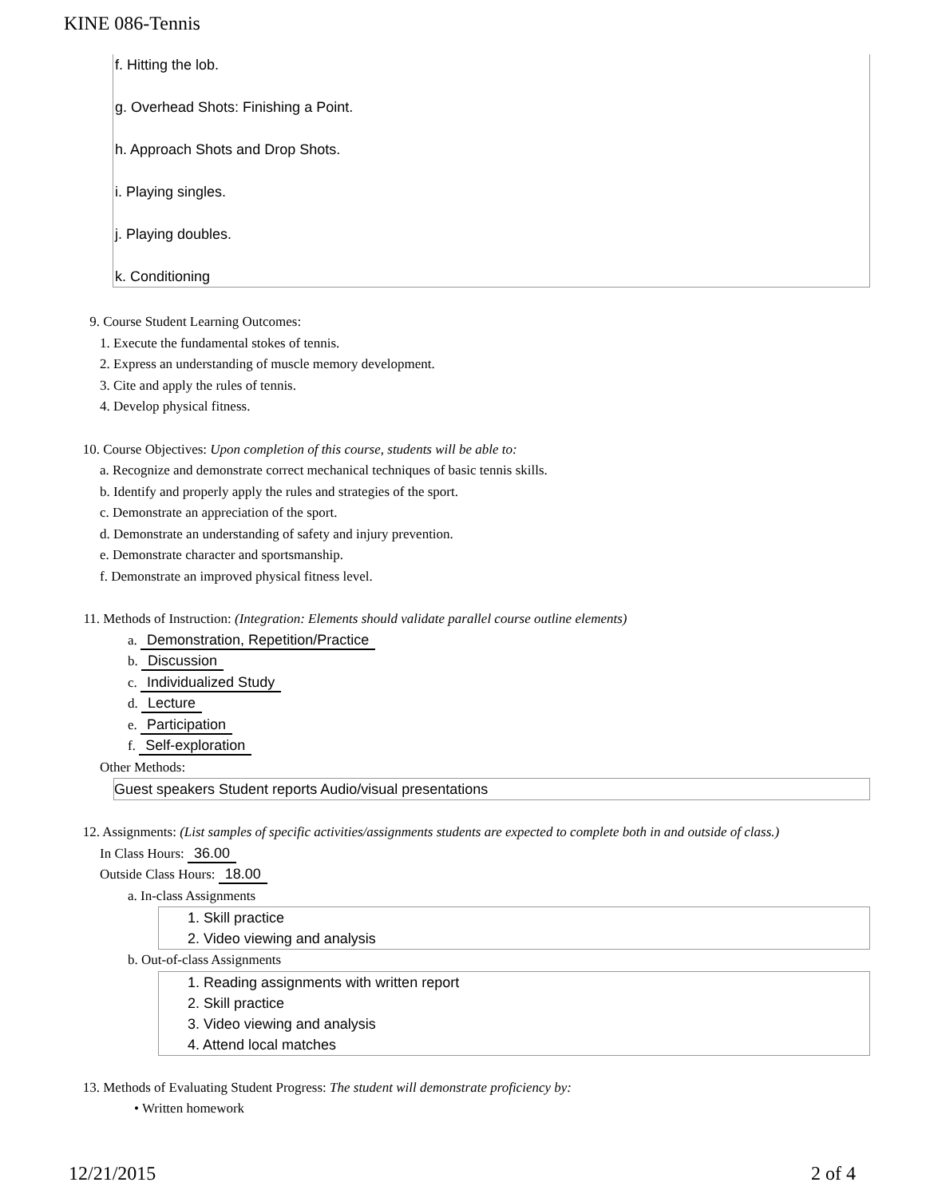KINE 086-Tennis
f. Hitting the lob.
g. Overhead Shots: Finishing a Point.
h. Approach Shots and Drop Shots.
i. Playing singles.
j. Playing doubles.
k. Conditioning
9. Course Student Learning Outcomes:
1. Execute the fundamental stokes of tennis.
2. Express an understanding of muscle memory development.
3. Cite and apply the rules of tennis.
4. Develop physical fitness.
10. Course Objectives: Upon completion of this course, students will be able to:
a. Recognize and demonstrate correct mechanical techniques of basic tennis skills.
b. Identify and properly apply the rules and strategies of the sport.
c. Demonstrate an appreciation of the sport.
d. Demonstrate an understanding of safety and injury prevention.
e. Demonstrate character and sportsmanship.
f. Demonstrate an improved physical fitness level.
11. Methods of Instruction: (Integration: Elements should validate parallel course outline elements)
a. Demonstration, Repetition/Practice
b. Discussion
c. Individualized Study
d. Lecture
e. Participation
f. Self-exploration
Other Methods:
Guest speakers Student reports Audio/visual presentations
12. Assignments: (List samples of specific activities/assignments students are expected to complete both in and outside of class.)
In Class Hours: 36.00
Outside Class Hours: 18.00
a. In-class Assignments
1. Skill practice
2. Video viewing and analysis
b. Out-of-class Assignments
1. Reading assignments with written report
2. Skill practice
3. Video viewing and analysis
4. Attend local matches
13. Methods of Evaluating Student Progress: The student will demonstrate proficiency by:
• Written homework
12/21/2015 2 of 4